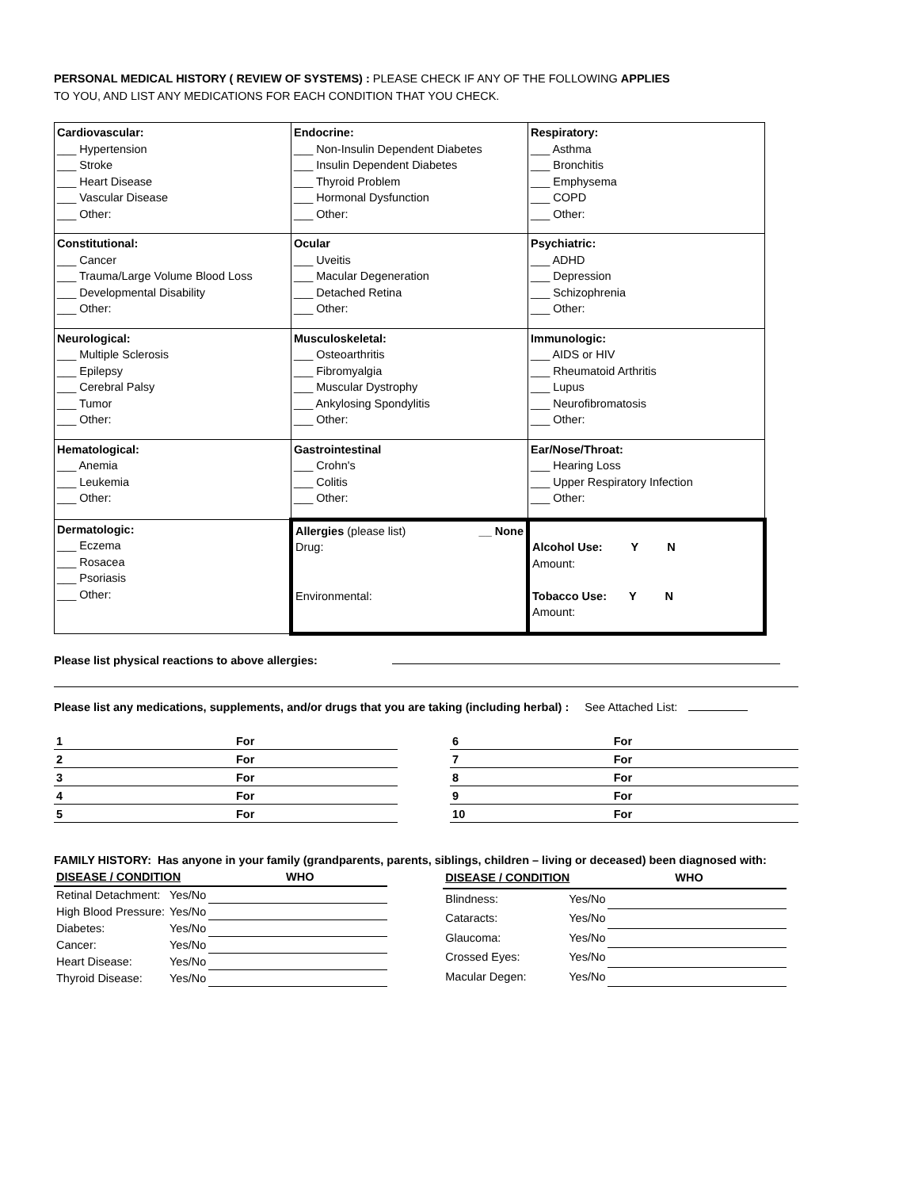PERSONAL MEDICAL HISTORY ( REVIEW OF SYSTEMS) : PLEASE CHECK IF ANY OF THE FOLLOWING APPLIES
TO YOU, AND LIST ANY MEDICATIONS FOR EACH CONDITION THAT YOU CHECK.
| Cardiovascular: ___ Hypertension ___ Stroke ___ Heart Disease ___ Vascular Disease ___ Other: | Endocrine: ___ Non-Insulin Dependent Diabetes ___ Insulin Dependent Diabetes ___ Thyroid Problem ___ Hormonal Dysfunction ___ Other: | Respiratory: ___ Asthma ___ Bronchitis ___ Emphysema ___ COPD ___ Other: |
| Constitutional: ___ Cancer ___ Trauma/Large Volume Blood Loss ___ Developmental Disability ___ Other: | Ocular ___ Uveitis ___ Macular Degeneration ___ Detached Retina ___ Other: | Psychiatric: ___ ADHD ___ Depression ___ Schizophrenia ___ Other: |
| Neurological: ___ Multiple Sclerosis ___ Epilepsy ___ Cerebral Palsy ___ Tumor ___ Other: | Musculoskeletal: ___ Osteoarthritis ___ Fibromyalgia ___ Muscular Dystrophy ___ Ankylosing Spondylitis ___ Other: | Immunologic: ___ AIDS or HIV ___ Rheumatoid Arthritis ___ Lupus ___ Neurofibromatosis ___ Other: |
| Hematological: ___ Anemia ___ Leukemia ___ Other: | Gastrointestinal ___ Crohn's ___ Colitis ___ Other: | Ear/Nose/Throat: ___ Hearing Loss ___ Upper Respiratory Infection ___ Other: |
| Dermatologic: ___ Eczema ___ Rosacea ___ Psoriasis ___ Other: | Allergies (please list) __ None Drug: Environmental: | Alcohol Use: Y N Amount: Tobacco Use: Y N Amount: |
Please list physical reactions to above allergies:
Please list any medications, supplements, and/or drugs that you are taking (including herbal) : See Attached List:
| 1 | For | | 6 | For | |
| 2 | For | | 7 | For | |
| 3 | For | | 8 | For | |
| 4 | For | | 9 | For | |
| 5 | For | | 10 | For | |
FAMILY HISTORY: Has anyone in your family (grandparents, parents, siblings, children – living or deceased) been diagnosed with:
| DISEASE / CONDITION WHO | | |
| Retinal Detachment: | Yes/No | |
| High Blood Pressure: | Yes/No | |
| Diabetes: | Yes/No | |
| Cancer: | Yes/No | |
| Heart Disease: | Yes/No | |
| Thyroid Disease: | Yes/No | |
| DISEASE / CONDITION WHO | | |
| Blindness: | Yes/No | |
| Cataracts: | Yes/No | |
| Glaucoma: | Yes/No | |
| Crossed Eyes: | Yes/No | |
| Macular Degen: | Yes/No | |